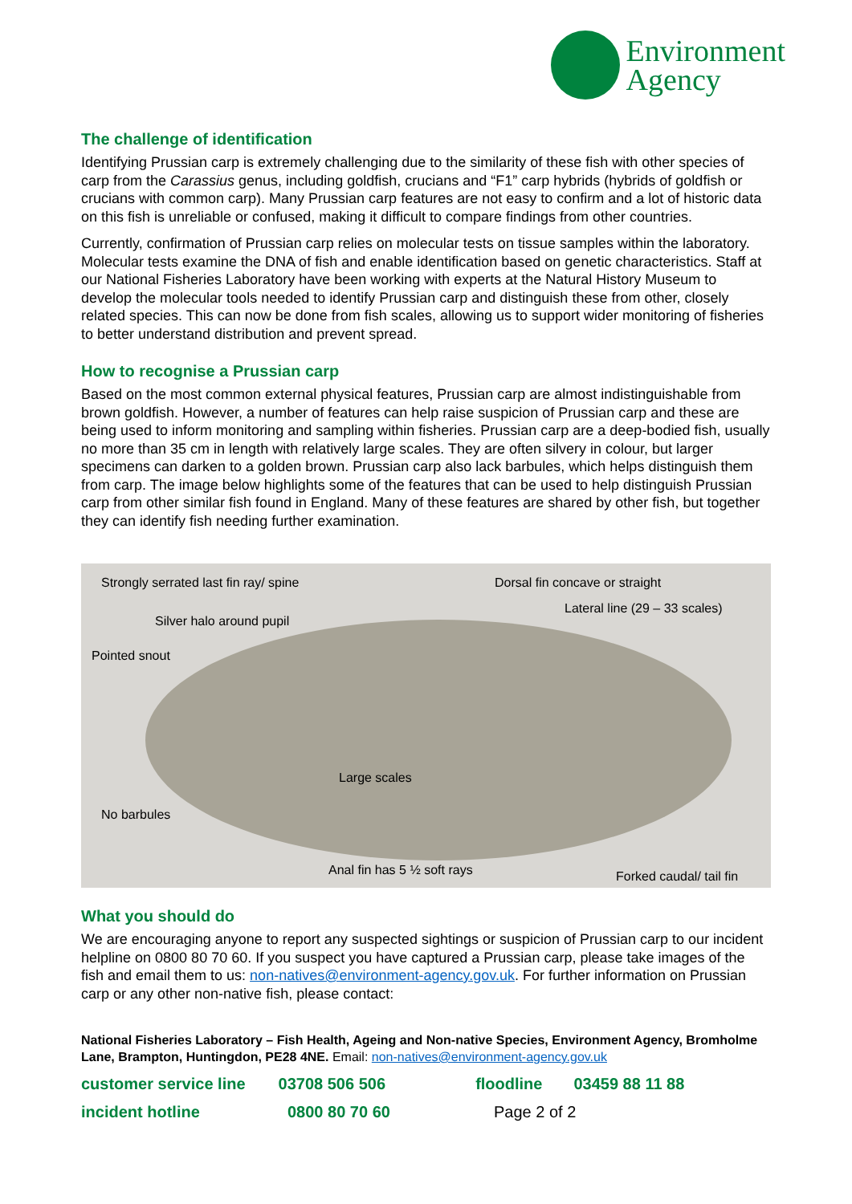Environment
Agency
The challenge of identification
Identifying Prussian carp is extremely challenging due to the similarity of these fish with other species of carp from the Carassius genus, including goldfish, crucians and “F1” carp hybrids (hybrids of goldfish or crucians with common carp). Many Prussian carp features are not easy to confirm and a lot of historic data on this fish is unreliable or confused, making it difficult to compare findings from other countries.
Currently, confirmation of Prussian carp relies on molecular tests on tissue samples within the laboratory. Molecular tests examine the DNA of fish and enable identification based on genetic characteristics. Staff at our National Fisheries Laboratory have been working with experts at the Natural History Museum to develop the molecular tools needed to identify Prussian carp and distinguish these from other, closely related species. This can now be done from fish scales, allowing us to support wider monitoring of fisheries to better understand distribution and prevent spread.
How to recognise a Prussian carp
Based on the most common external physical features, Prussian carp are almost indistinguishable from brown goldfish. However, a number of features can help raise suspicion of Prussian carp and these are being used to inform monitoring and sampling within fisheries. Prussian carp are a deep-bodied fish, usually no more than 35 cm in length with relatively large scales. They are often silvery in colour, but larger specimens can darken to a golden brown. Prussian carp also lack barbules, which helps distinguish them from carp. The image below highlights some of the features that can be used to help distinguish Prussian carp from other similar fish found in England. Many of these features are shared by other fish, but together they can identify fish needing further examination.
Strongly serrated last fin ray/ spine Dorsal fin concave or straight
Lateral line (29 – 33 scales)
Silver halo around pupil
Pointed snout
Large scales
No barbules
Anal fin has 5 ½ soft rays Forked caudal/ tail fin
What you should do
We are encouraging anyone to report any suspected sightings or suspicion of Prussian carp to our incident helpline on 0800 80 70 60. If you suspect you have captured a Prussian carp, please take images of the fish and email them to us: non-natives@environment-agency.gov.uk. For further information on Prussian carp or any other non-native fish, please contact:
National Fisheries Laboratory – Fish Health, Ageing and Non-native Species, Environment Agency, Bromholme Lane, Brampton, Huntingdon, PE28 4NE. Email: non-natives@environment-agency.gov.uk
customer service line 03708 506 506 floodline 03459 88 11 88
incident hotline 0800 80 70 60 Page 2 of 2